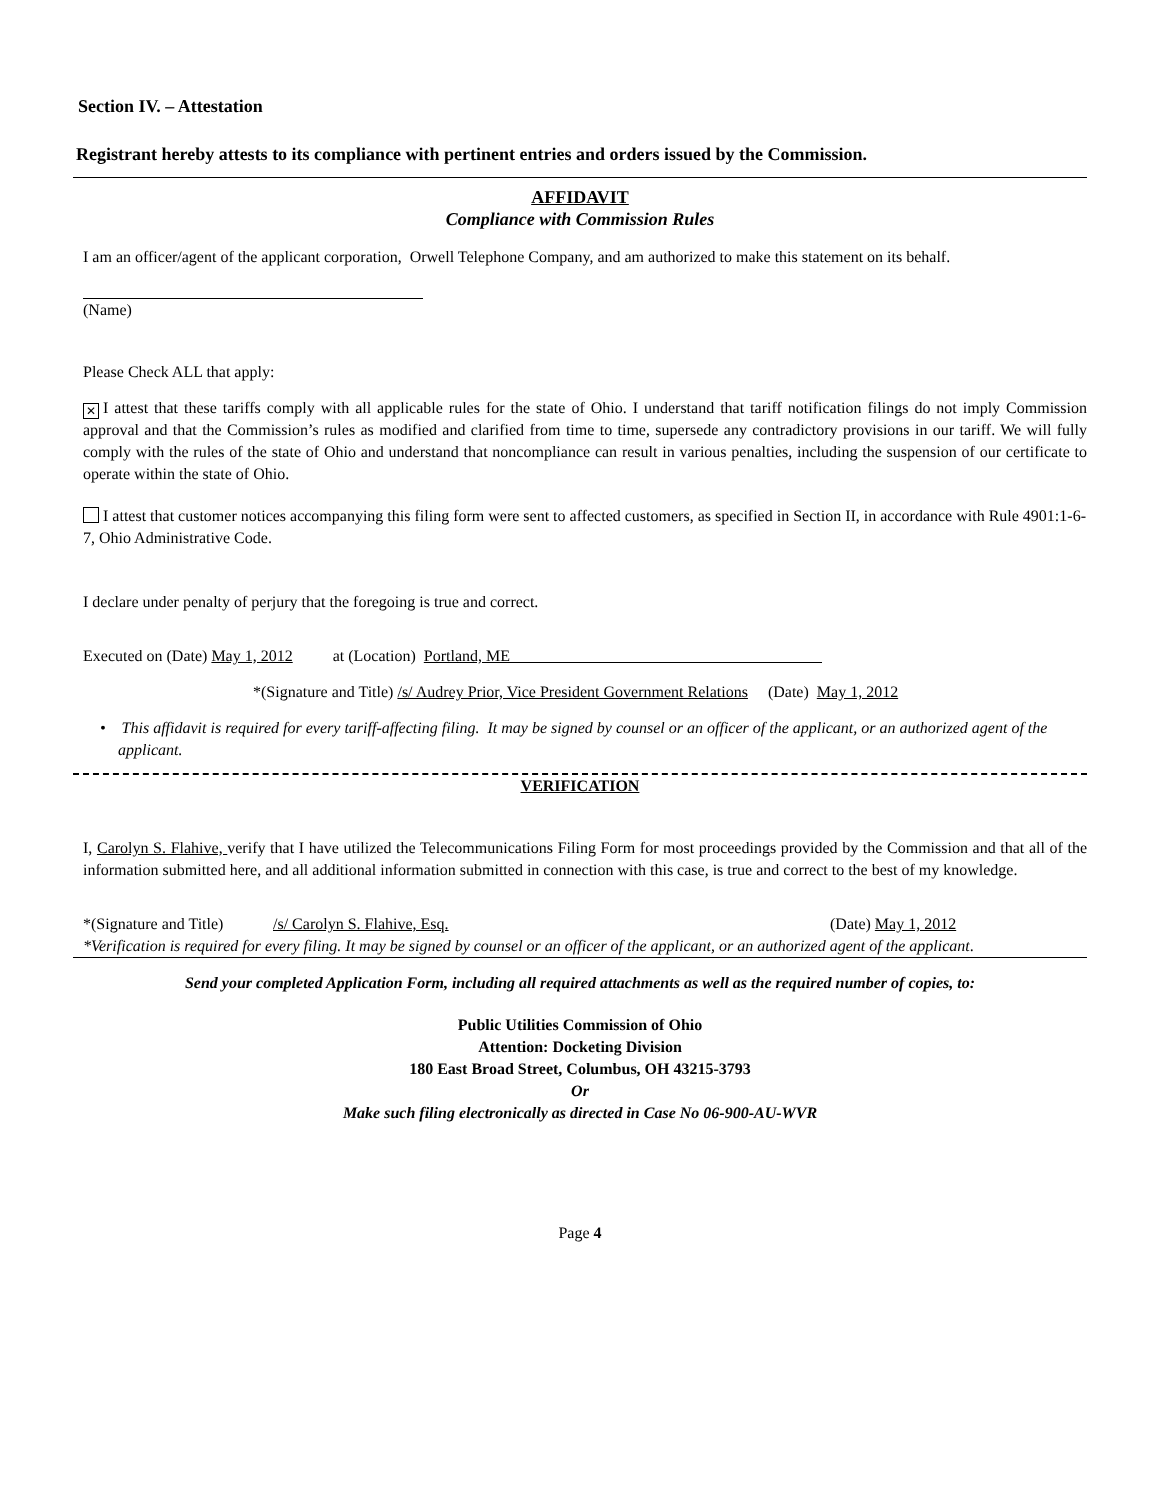Section IV. – Attestation
Registrant hereby attests to its compliance with pertinent entries and orders issued by the Commission.
AFFIDAVIT
Compliance with Commission Rules
I am an officer/agent of the applicant corporation, Orwell Telephone Company, and am authorized to make this statement on its behalf.
(Name)
Please Check ALL that apply:
✕ I attest that these tariffs comply with all applicable rules for the state of Ohio. I understand that tariff notification filings do not imply Commission approval and that the Commission’s rules as modified and clarified from time to time, supersede any contradictory provisions in our tariff. We will fully comply with the rules of the state of Ohio and understand that noncompliance can result in various penalties, including the suspension of our certificate to operate within the state of Ohio.
I attest that customer notices accompanying this filing form were sent to affected customers, as specified in Section II, in accordance with Rule 4901:1-6-7, Ohio Administrative Code.
I declare under penalty of perjury that the foregoing is true and correct.
Executed on (Date) May 1, 2012 at (Location) Portland, ME
*(Signature and Title) /s/ Audrey Prior, Vice President Government Relations (Date) May 1, 2012
• This affidavit is required for every tariff-affecting filing. It may be signed by counsel or an officer of the applicant, or an authorized agent of the applicant.
VERIFICATION
I, Carolyn S. Flahive, verify that I have utilized the Telecommunications Filing Form for most proceedings provided by the Commission and that all of the information submitted here, and all additional information submitted in connection with this case, is true and correct to the best of my knowledge.
*(Signature and Title) /s/ Carolyn S. Flahive, Esq. (Date) May 1, 2012
*Verification is required for every filing. It may be signed by counsel or an officer of the applicant, or an authorized agent of the applicant.
Send your completed Application Form, including all required attachments as well as the required number of copies, to:
Public Utilities Commission of Ohio
Attention: Docketing Division
180 East Broad Street, Columbus, OH 43215-3793
Or
Make such filing electronically as directed in Case No 06-900-AU-WVR
Page 4